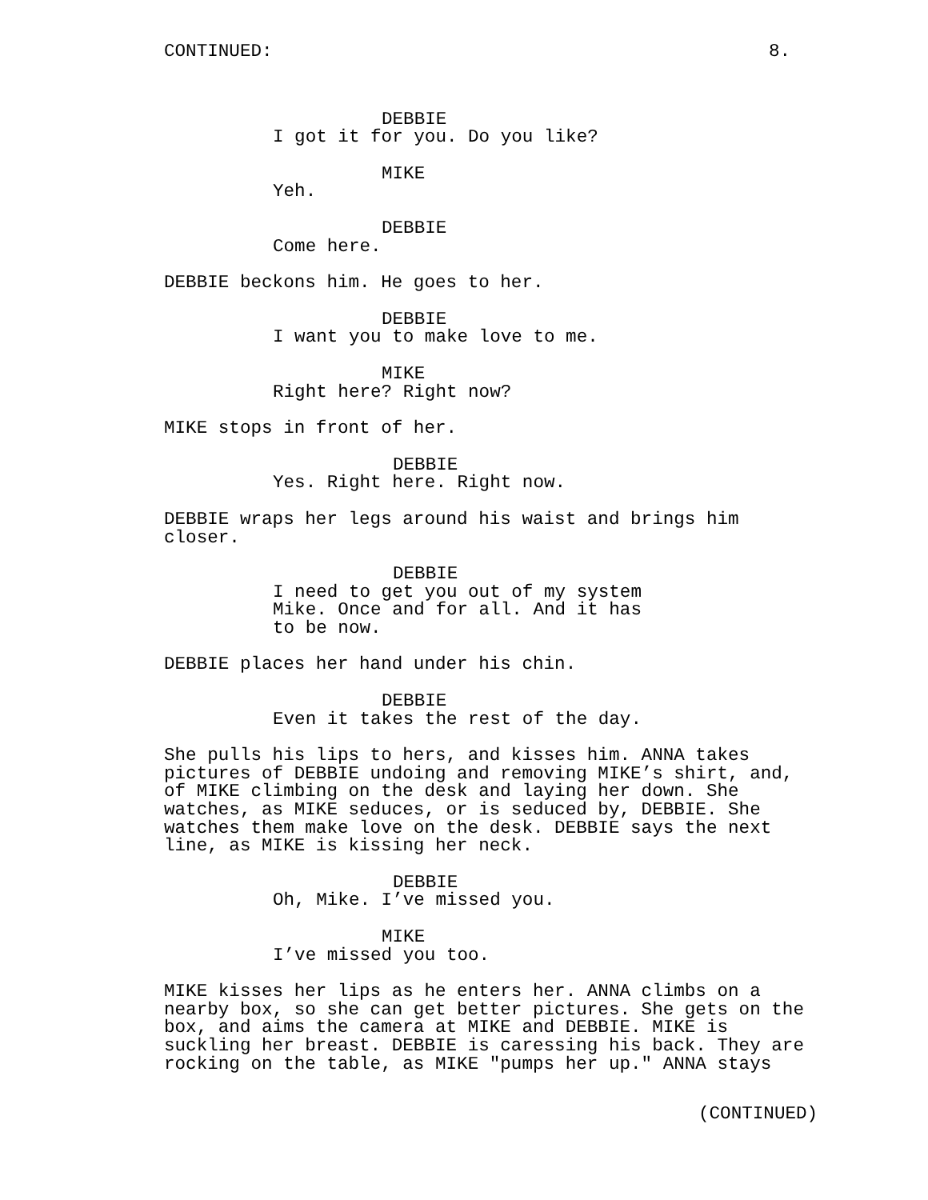CONTINUED: 8.
DEBBIE
I got it for you. Do you like?
MIKE
Yeh.
DEBBIE
Come here.
DEBBIE beckons him. He goes to her.
DEBBIE
I want you to make love to me.
MIKE
Right here? Right now?
MIKE stops in front of her.
DEBBIE
Yes. Right here. Right now.
DEBBIE wraps her legs around his waist and brings him
closer.
DEBBIE
I need to get you out of my system
Mike. Once and for all. And it has
to be now.
DEBBIE places her hand under his chin.
DEBBIE
Even it takes the rest of the day.
She pulls his lips to hers, and kisses him. ANNA takes
pictures of DEBBIE undoing and removing MIKE’s shirt, and,
of MIKE climbing on the desk and laying her down. She
watches, as MIKE seduces, or is seduced by, DEBBIE. She
watches them make love on the desk. DEBBIE says the next
line, as MIKE is kissing her neck.
DEBBIE
Oh, Mike. I’ve missed you.
MIKE
I’ve missed you too.
MIKE kisses her lips as he enters her. ANNA climbs on a
nearby box, so she can get better pictures. She gets on the
box, and aims the camera at MIKE and DEBBIE. MIKE is
suckling her breast. DEBBIE is caressing his back. They are
rocking on the table, as MIKE "pumps her up." ANNA stays
(CONTINUED)